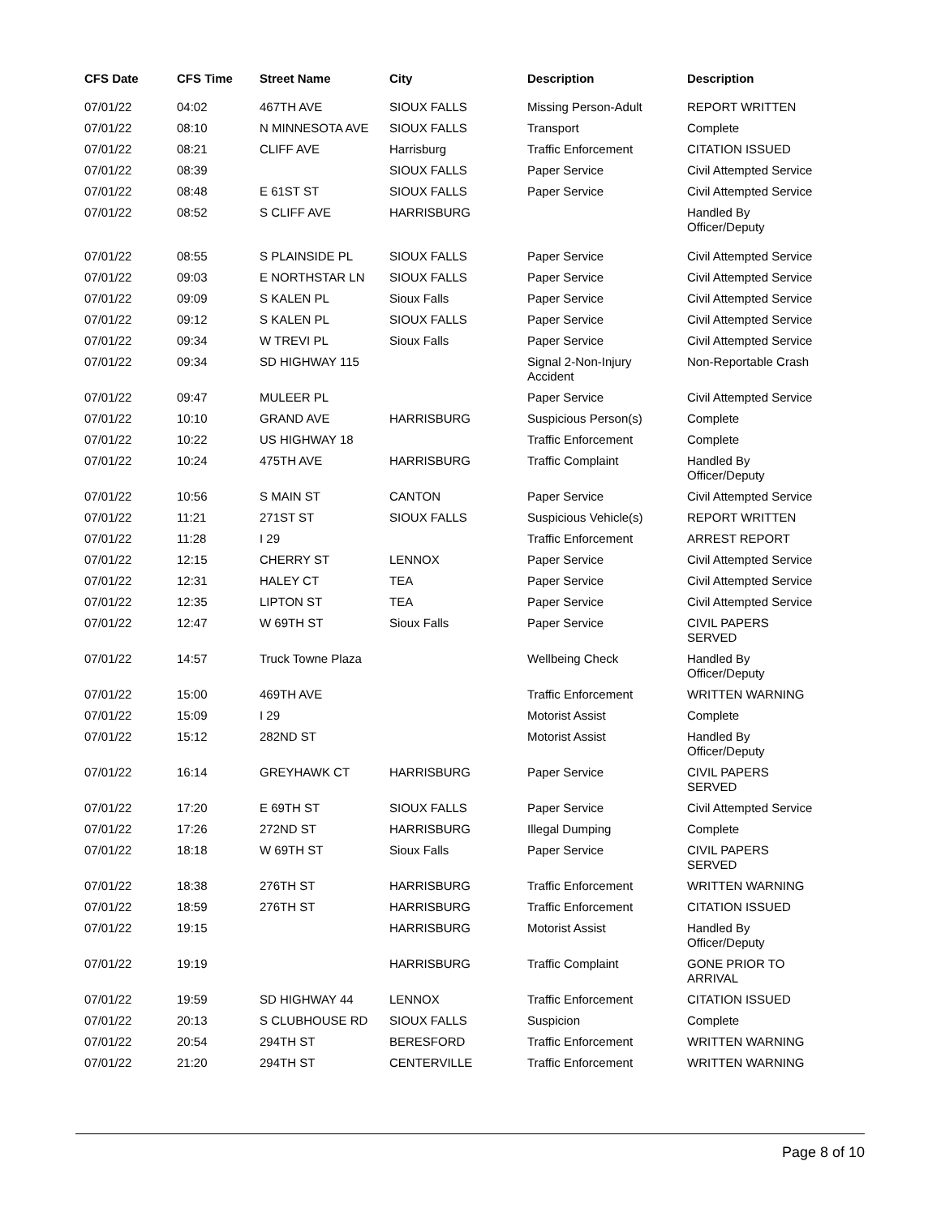| CFS Date | CFS Time | Street Name | City | Description | Description |
| --- | --- | --- | --- | --- | --- |
| 07/01/22 | 04:02 | 467TH AVE | SIOUX FALLS | Missing Person-Adult | REPORT WRITTEN |
| 07/01/22 | 08:10 | N MINNESOTA AVE | SIOUX FALLS | Transport | Complete |
| 07/01/22 | 08:21 | CLIFF AVE | Harrisburg | Traffic Enforcement | CITATION ISSUED |
| 07/01/22 | 08:39 | | SIOUX FALLS | Paper Service | Civil Attempted Service |
| 07/01/22 | 08:48 | E 61ST ST | SIOUX FALLS | Paper Service | Civil Attempted Service |
| 07/01/22 | 08:52 | S CLIFF AVE | HARRISBURG | | Handled By Officer/Deputy |
| 07/01/22 | 08:55 | S PLAINSIDE PL | SIOUX FALLS | Paper Service | Civil Attempted Service |
| 07/01/22 | 09:03 | E NORTHSTAR LN | SIOUX FALLS | Paper Service | Civil Attempted Service |
| 07/01/22 | 09:09 | S KALEN PL | Sioux Falls | Paper Service | Civil Attempted Service |
| 07/01/22 | 09:12 | S KALEN PL | SIOUX FALLS | Paper Service | Civil Attempted Service |
| 07/01/22 | 09:34 | W TREVI PL | Sioux Falls | Paper Service | Civil Attempted Service |
| 07/01/22 | 09:34 | SD HIGHWAY 115 | | Signal 2-Non-Injury Accident | Non-Reportable Crash |
| 07/01/22 | 09:47 | MULEER PL | | Paper Service | Civil Attempted Service |
| 07/01/22 | 10:10 | GRAND AVE | HARRISBURG | Suspicious Person(s) | Complete |
| 07/01/22 | 10:22 | US HIGHWAY 18 | | Traffic Enforcement | Complete |
| 07/01/22 | 10:24 | 475TH AVE | HARRISBURG | Traffic Complaint | Handled By Officer/Deputy |
| 07/01/22 | 10:56 | S MAIN ST | CANTON | Paper Service | Civil Attempted Service |
| 07/01/22 | 11:21 | 271ST ST | SIOUX FALLS | Suspicious Vehicle(s) | REPORT WRITTEN |
| 07/01/22 | 11:28 | I 29 | | Traffic Enforcement | ARREST REPORT |
| 07/01/22 | 12:15 | CHERRY ST | LENNOX | Paper Service | Civil Attempted Service |
| 07/01/22 | 12:31 | HALEY CT | TEA | Paper Service | Civil Attempted Service |
| 07/01/22 | 12:35 | LIPTON ST | TEA | Paper Service | Civil Attempted Service |
| 07/01/22 | 12:47 | W 69TH ST | Sioux Falls | Paper Service | CIVIL PAPERS SERVED |
| 07/01/22 | 14:57 | Truck Towne Plaza | | Wellbeing Check | Handled By Officer/Deputy |
| 07/01/22 | 15:00 | 469TH AVE | | Traffic Enforcement | WRITTEN WARNING |
| 07/01/22 | 15:09 | I 29 | | Motorist Assist | Complete |
| 07/01/22 | 15:12 | 282ND ST | | Motorist Assist | Handled By Officer/Deputy |
| 07/01/22 | 16:14 | GREYHAWK CT | HARRISBURG | Paper Service | CIVIL PAPERS SERVED |
| 07/01/22 | 17:20 | E 69TH ST | SIOUX FALLS | Paper Service | Civil Attempted Service |
| 07/01/22 | 17:26 | 272ND ST | HARRISBURG | Illegal Dumping | Complete |
| 07/01/22 | 18:18 | W 69TH ST | Sioux Falls | Paper Service | CIVIL PAPERS SERVED |
| 07/01/22 | 18:38 | 276TH ST | HARRISBURG | Traffic Enforcement | WRITTEN WARNING |
| 07/01/22 | 18:59 | 276TH ST | HARRISBURG | Traffic Enforcement | CITATION ISSUED |
| 07/01/22 | 19:15 | | HARRISBURG | Motorist Assist | Handled By Officer/Deputy |
| 07/01/22 | 19:19 | | HARRISBURG | Traffic Complaint | GONE PRIOR TO ARRIVAL |
| 07/01/22 | 19:59 | SD HIGHWAY 44 | LENNOX | Traffic Enforcement | CITATION ISSUED |
| 07/01/22 | 20:13 | S CLUBHOUSE RD | SIOUX FALLS | Suspicion | Complete |
| 07/01/22 | 20:54 | 294TH ST | BERESFORD | Traffic Enforcement | WRITTEN WARNING |
| 07/01/22 | 21:20 | 294TH ST | CENTERVILLE | Traffic Enforcement | WRITTEN WARNING |
Page 8 of 10